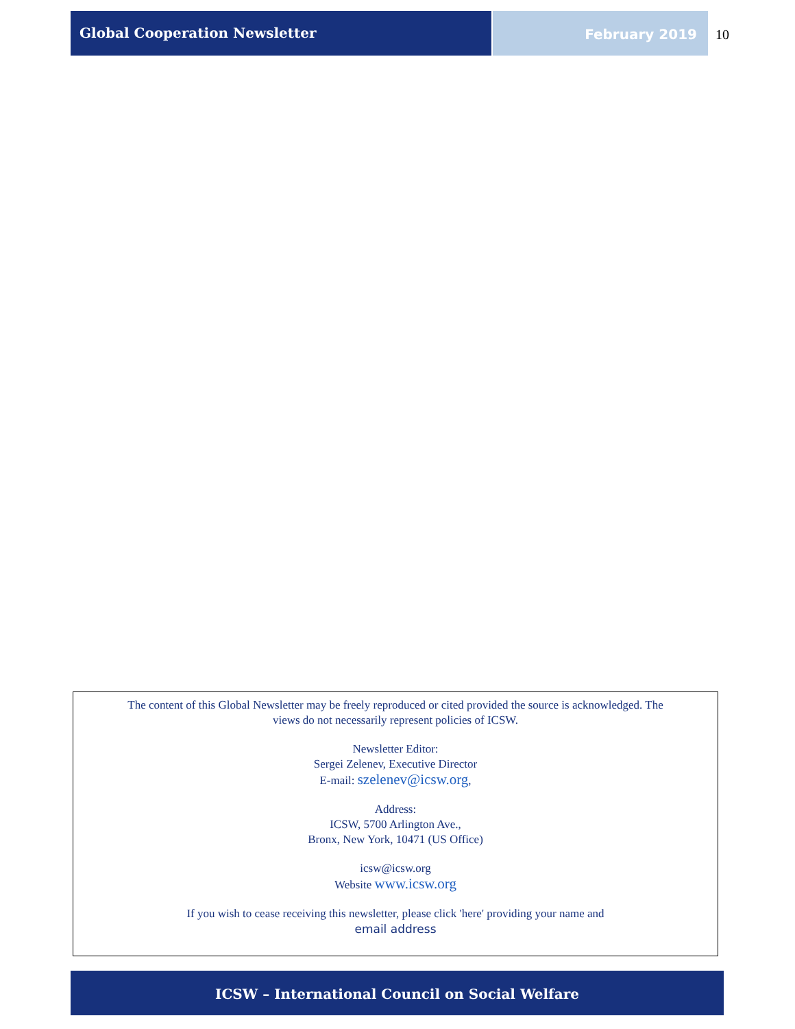Global Cooperation Newsletter
February 2019 10
The content of this Global Newsletter may be freely reproduced or cited provided the source is acknowledged. The
views do not necessarily represent policies of ICSW.
Newsletter Editor:
Sergei Zelenev, Executive Director
E-mail: szelenev@icsw.org,
Address:
ICSW, 5700 Arlington Ave.,
Bronx, New York, 10471 (US Office)
icsw@icsw.org
Website www.icsw.org
If you wish to cease receiving this newsletter, please click 'here' providing your name and
email address
ICSW – International Council on Social Welfare